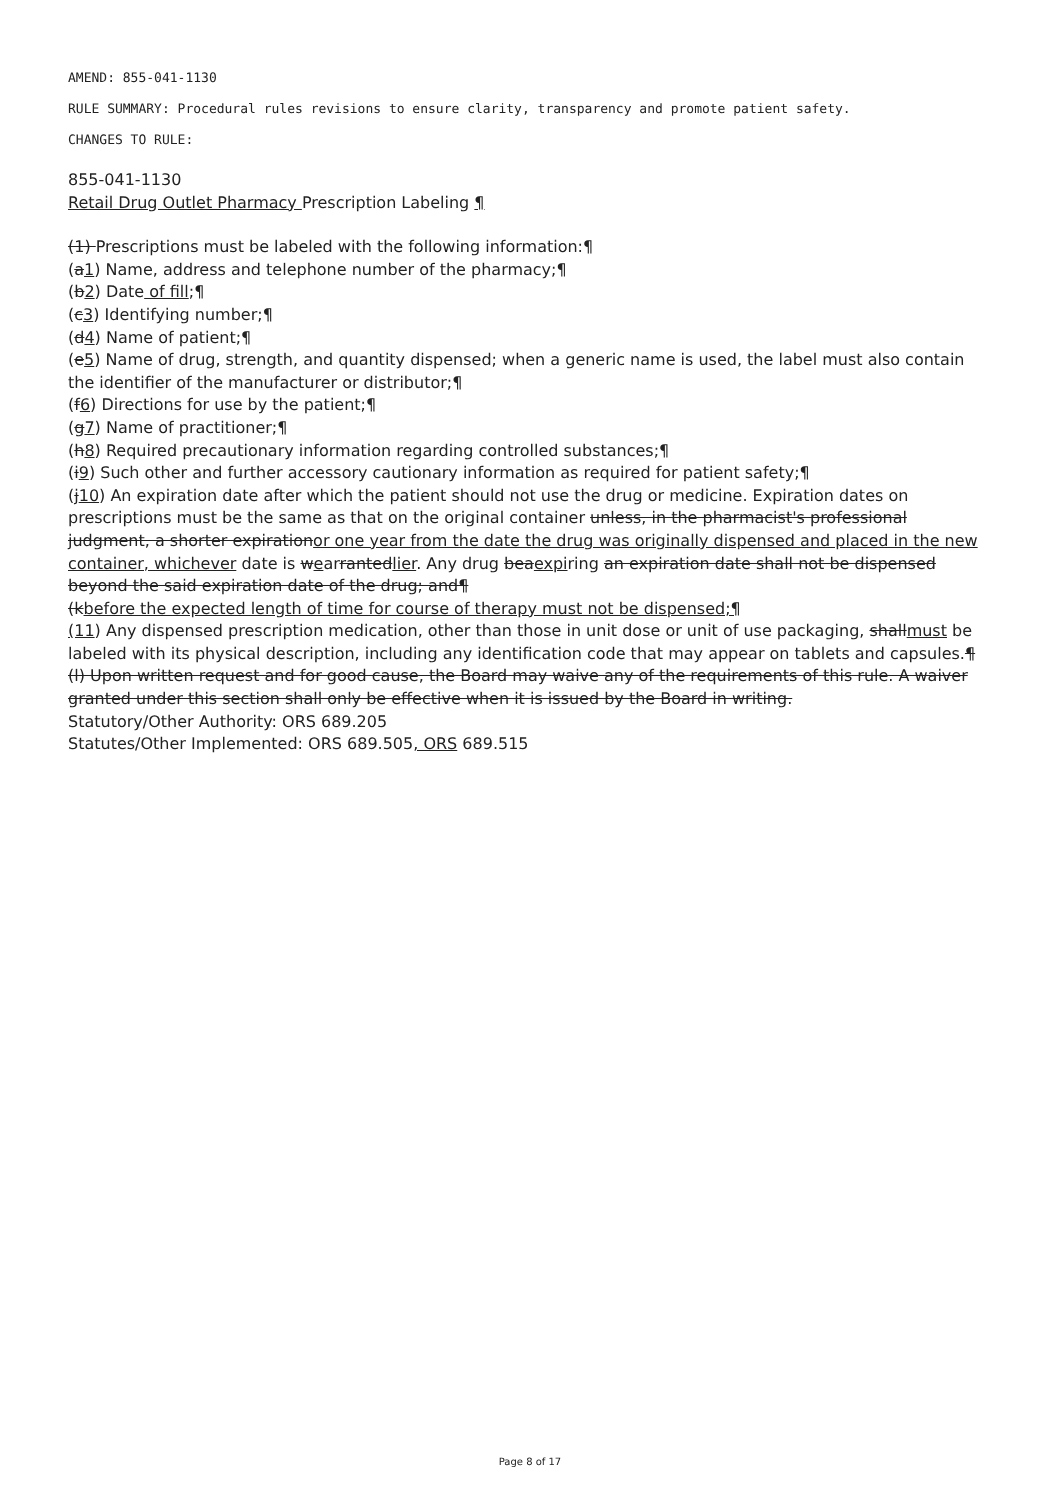AMEND: 855-041-1130
RULE SUMMARY: Procedural rules revisions to ensure clarity, transparency and promote patient safety.
CHANGES TO RULE:
855-041-1130
Retail Drug Outlet Pharmacy Prescription Labeling ¶
(1) Prescriptions must be labeled with the following information:¶
(a1) Name, address and telephone number of the pharmacy;¶
(b2) Date of fill;¶
(c3) Identifying number;¶
(d4) Name of patient;¶
(e5) Name of drug, strength, and quantity dispensed; when a generic name is used, the label must also contain the identifier of the manufacturer or distributor;¶
(f6) Directions for use by the patient;¶
(g7) Name of practitioner;¶
(h8) Required precautionary information regarding controlled substances;¶
(i9) Such other and further accessory cautionary information as required for patient safety;¶
(j10) An expiration date after which the patient should not use the drug or medicine. Expiration dates on prescriptions must be the same as that on the original container unless, in the pharmacist's professional judgment, a shorter expirationor one year from the date the drug was originally dispensed and placed in the new container, whichever date is wearrantedlier. Any drug beaexpiring an expiration date shall not be dispensed beyond the said expiration date of the drug; and¶
(kbefore the expected length of time for course of therapy must not be dispensed;¶
(11) Any dispensed prescription medication, other than those in unit dose or unit of use packaging, shallmust be labeled with its physical description, including any identification code that may appear on tablets and capsules.¶
(l) Upon written request and for good cause, the Board may waive any of the requirements of this rule. A waiver granted under this section shall only be effective when it is issued by the Board in writing.
Statutory/Other Authority: ORS 689.205
Statutes/Other Implemented: ORS 689.505, ORS 689.515
Page 8 of 17